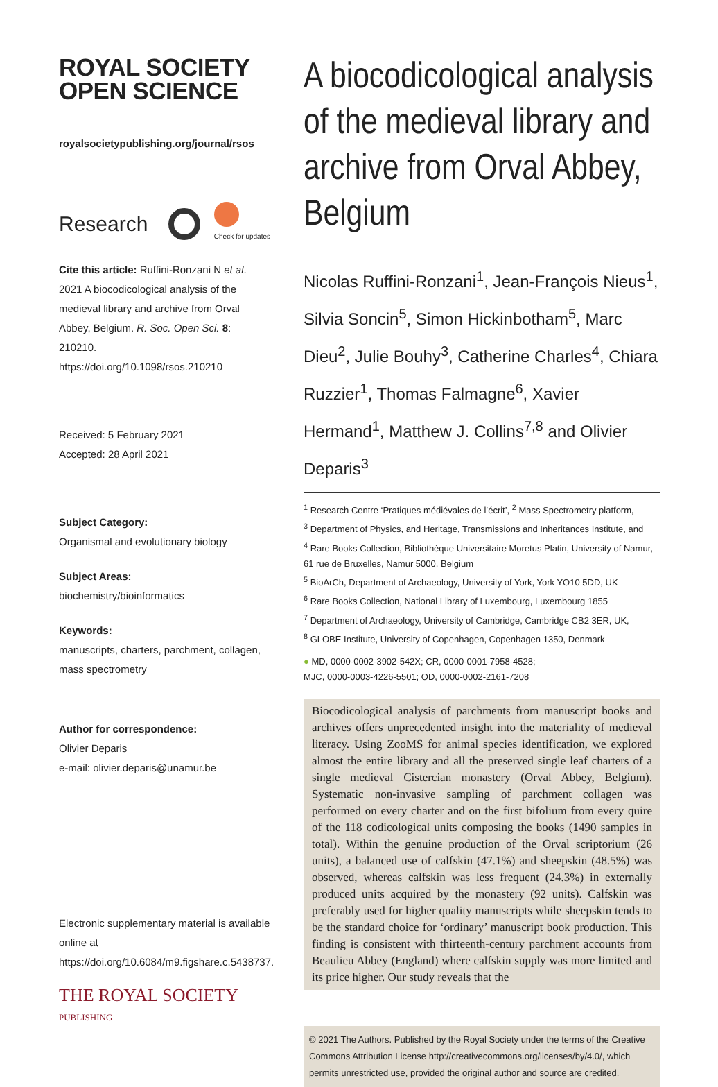ROYAL SOCIETY
OPEN SCIENCE
royalsocietypublishing.org/journal/rsos
Research Check for updates
Cite this article: Ruffini-Ronzani N et al. 2021 A biocodicological analysis of the medieval library and archive from Orval Abbey, Belgium. R. Soc. Open Sci. 8: 210210.
https://doi.org/10.1098/rsos.210210
Received: 5 February 2021
Accepted: 28 April 2021
Subject Category:
Organismal and evolutionary biology
Subject Areas:
biochemistry/bioinformatics
Keywords:
manuscripts, charters, parchment, collagen, mass spectrometry
Author for correspondence:
Olivier Deparis
e-mail: olivier.deparis@unamur.be
Electronic supplementary material is available online at https://doi.org/10.6084/m9.figshare.c.5438737.
THE ROYAL SOCIETY
PUBLISHING
A biocodicological analysis of the medieval library and archive from Orval Abbey, Belgium
Nicolas Ruffini-Ronzani<sup>1</sup>, Jean-François Nieus<sup>1</sup>, Silvia Soncin<sup>5</sup>, Simon Hickinbotham<sup>5</sup>, Marc Dieu<sup>2</sup>, Julie Bouhy<sup>3</sup>, Catherine Charles<sup>4</sup>, Chiara Ruzzier<sup>1</sup>, Thomas Falmagne<sup>6</sup>, Xavier Hermand<sup>1</sup>, Matthew J. Collins<sup>7,8</sup> and Olivier Deparis<sup>3</sup>
<sup>1</sup> Research Centre ‘Pratiques médiévales de l’écrit’, <sup>2</sup> Mass Spectrometry platform,
<sup>3</sup> Department of Physics, and Heritage, Transmissions and Inheritances Institute, and
<sup>4</sup> Rare Books Collection, Bibliothèque Universitaire Moretus Platin, University of Namur, 61 rue de Bruxelles, Namur 5000, Belgium
<sup>5</sup> BioArCh, Department of Archaeology, University of York, York YO10 5DD, UK
<sup>6</sup> Rare Books Collection, National Library of Luxembourg, Luxembourg 1855
<sup>7</sup> Department of Archaeology, University of Cambridge, Cambridge CB2 3ER, UK,
<sup>8</sup> GLOBE Institute, University of Copenhagen, Copenhagen 1350, Denmark
● MD, 0000-0002-3902-542X; CR, 0000-0001-7958-4528;
MJC, 0000-0003-4226-5501; OD, 0000-0002-2161-7208
Biocodicological analysis of parchments from manuscript books and archives offers unprecedented insight into the materiality of medieval literacy. Using ZooMS for animal species identification, we explored almost the entire library and all the preserved single leaf charters of a single medieval Cistercian monastery (Orval Abbey, Belgium). Systematic non-invasive sampling of parchment collagen was performed on every charter and on the first bifolium from every quire of the 118 codicological units composing the books (1490 samples in total). Within the genuine production of the Orval scriptorium (26 units), a balanced use of calfskin (47.1%) and sheepskin (48.5%) was observed, whereas calfskin was less frequent (24.3%) in externally produced units acquired by the monastery (92 units). Calfskin was preferably used for higher quality manuscripts while sheepskin tends to be the standard choice for ‘ordinary’ manuscript book production. This finding is consistent with thirteenth-century parchment accounts from Beaulieu Abbey (England) where calfskin supply was more limited and its price higher. Our study reveals that the
© 2021 The Authors. Published by the Royal Society under the terms of the Creative Commons Attribution License http://creativecommons.org/licenses/by/4.0/, which permits unrestricted use, provided the original author and source are credited.